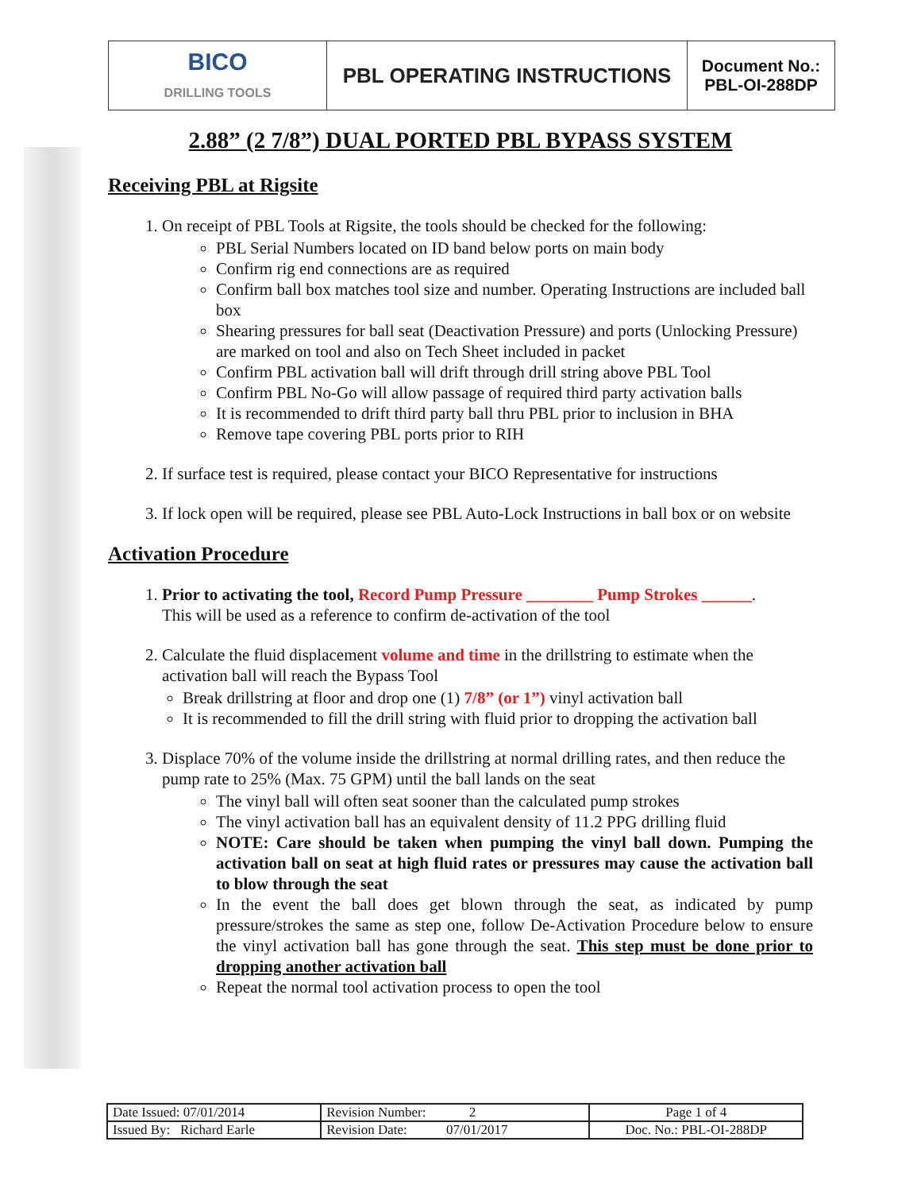| BICO DRILLING TOOLS | PBL OPERATING INSTRUCTIONS | Document No.: PBL-OI-288DP |
2.88” (2 7/8”) DUAL PORTED PBL BYPASS SYSTEM
Receiving PBL at Rigsite
1. On receipt of PBL Tools at Rigsite, the tools should be checked for the following:
PBL Serial Numbers located on ID band below ports on main body
Confirm rig end connections are as required
Confirm ball box matches tool size and number. Operating Instructions are included ball box
Shearing pressures for ball seat (Deactivation Pressure) and ports (Unlocking Pressure) are marked on tool and also on Tech Sheet included in packet
Confirm PBL activation ball will drift through drill string above PBL Tool
Confirm PBL No-Go will allow passage of required third party activation balls
It is recommended to drift third party ball thru PBL prior to inclusion in BHA
Remove tape covering PBL ports prior to RIH
2. If surface test is required, please contact your BICO Representative for instructions
3. If lock open will be required, please see PBL Auto-Lock Instructions in ball box or on website
Activation Procedure
1. Prior to activating the tool, Record Pump Pressure ________ Pump Strokes ______.
This will be used as a reference to confirm de-activation of the tool
2. Calculate the fluid displacement volume and time in the drillstring to estimate when the activation ball will reach the Bypass Tool
Break drillstring at floor and drop one (1) 7/8” (or 1”) vinyl activation ball
It is recommended to fill the drill string with fluid prior to dropping the activation ball
3. Displace 70% of the volume inside the drillstring at normal drilling rates, and then reduce the pump rate to 25% (Max. 75 GPM) until the ball lands on the seat
The vinyl ball will often seat sooner than the calculated pump strokes
The vinyl activation ball has an equivalent density of 11.2 PPG drilling fluid
NOTE: Care should be taken when pumping the vinyl ball down. Pumping the activation ball on seat at high fluid rates or pressures may cause the activation ball to blow through the seat
In the event the ball does get blown through the seat, as indicated by pump pressure/strokes the same as step one, follow De-Activation Procedure below to ensure the vinyl activation ball has gone through the seat. This step must be done prior to dropping another activation ball
Repeat the normal tool activation process to open the tool
| Date Issued: 07/01/2014 | Revision Number: 2 | Page 1 of 4 |
| Issued By: Richard Earle | Revision Date: 07/01/2017 | Doc. No.: PBL-OI-288DP |